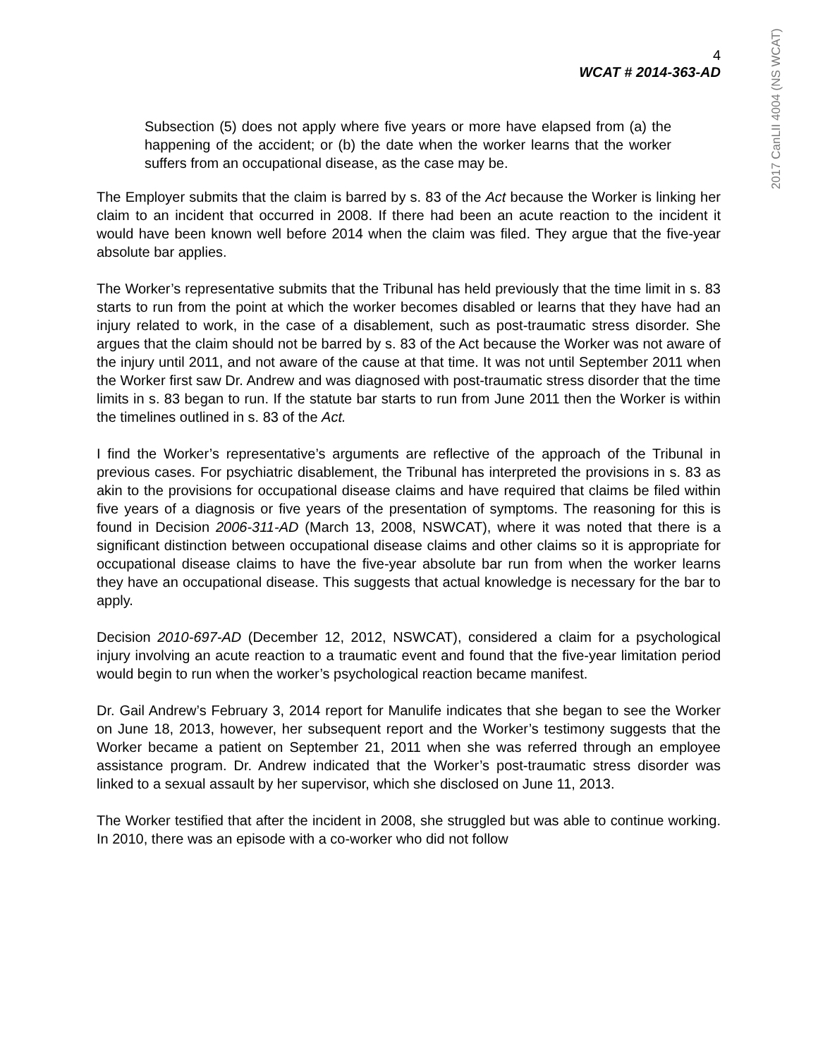4
WCAT # 2014-363-AD
2017 CanLII 4004 (NS WCAT)
Subsection (5) does not apply where five years or more have elapsed from (a) the happening of the accident; or (b) the date when the worker learns that the worker suffers from an occupational disease, as the case may be.
The Employer submits that the claim is barred by s. 83 of the Act because the Worker is linking her claim to an incident that occurred in 2008. If there had been an acute reaction to the incident it would have been known well before 2014 when the claim was filed. They argue that the five-year absolute bar applies.
The Worker’s representative submits that the Tribunal has held previously that the time limit in s. 83 starts to run from the point at which the worker becomes disabled or learns that they have had an injury related to work, in the case of a disablement, such as post-traumatic stress disorder. She argues that the claim should not be barred by s. 83 of the Act because the Worker was not aware of the injury until 2011, and not aware of the cause at that time. It was not until September 2011 when the Worker first saw Dr. Andrew and was diagnosed with post-traumatic stress disorder that the time limits in s. 83 began to run. If the statute bar starts to run from June 2011 then the Worker is within the timelines outlined in s. 83 of the Act.
I find the Worker’s representative’s arguments are reflective of the approach of the Tribunal in previous cases. For psychiatric disablement, the Tribunal has interpreted the provisions in s. 83 as akin to the provisions for occupational disease claims and have required that claims be filed within five years of a diagnosis or five years of the presentation of symptoms. The reasoning for this is found in Decision 2006-311-AD (March 13, 2008, NSWCAT), where it was noted that there is a significant distinction between occupational disease claims and other claims so it is appropriate for occupational disease claims to have the five-year absolute bar run from when the worker learns they have an occupational disease. This suggests that actual knowledge is necessary for the bar to apply.
Decision 2010-697-AD (December 12, 2012, NSWCAT), considered a claim for a psychological injury involving an acute reaction to a traumatic event and found that the five-year limitation period would begin to run when the worker’s psychological reaction became manifest.
Dr. Gail Andrew’s February 3, 2014 report for Manulife indicates that she began to see the Worker on June 18, 2013, however, her subsequent report and the Worker’s testimony suggests that the Worker became a patient on September 21, 2011 when she was referred through an employee assistance program. Dr. Andrew indicated that the Worker’s post-traumatic stress disorder was linked to a sexual assault by her supervisor, which she disclosed on June 11, 2013.
The Worker testified that after the incident in 2008, she struggled but was able to continue working. In 2010, there was an episode with a co-worker who did not follow